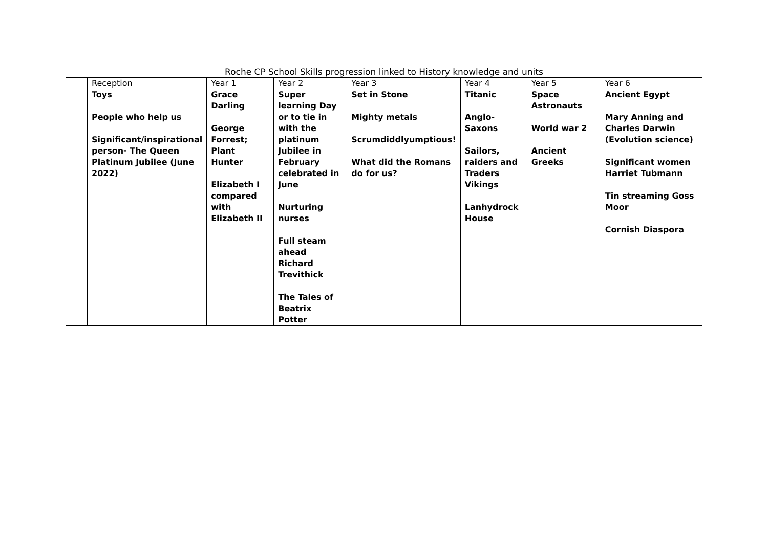| Roche CP School Skills progression linked to History knowledge and units | | | | | | | |
| | Reception | Year 1 | Year 2 | Year 3 | Year 4 | Year 5 | Year 6 |
| | Toys People who help us Significant/inspirational person- The Queen Platinum Jubilee (June 2022) | Grace Darling George Forrest; Plant Hunter Elizabeth I compared with Elizabeth II | Super learning Day or to tie in with the platinum Jubilee in February celebrated in June Nurturing nurses Full steam ahead Richard Trevithick The Tales of Beatrix Potter | Set in Stone Mighty metals Scrumdiddlyumptious! What did the Romans do for us? | Titanic Anglo-Saxons Sailors, raiders and Traders Vikings Lanhydrock House | Space Astronauts World war 2 Ancient Greeks | Ancient Egypt Mary Anning and Charles Darwin (Evolution science) Significant women Harriet Tubmann Tin streaming Goss Moor Cornish Diaspora |